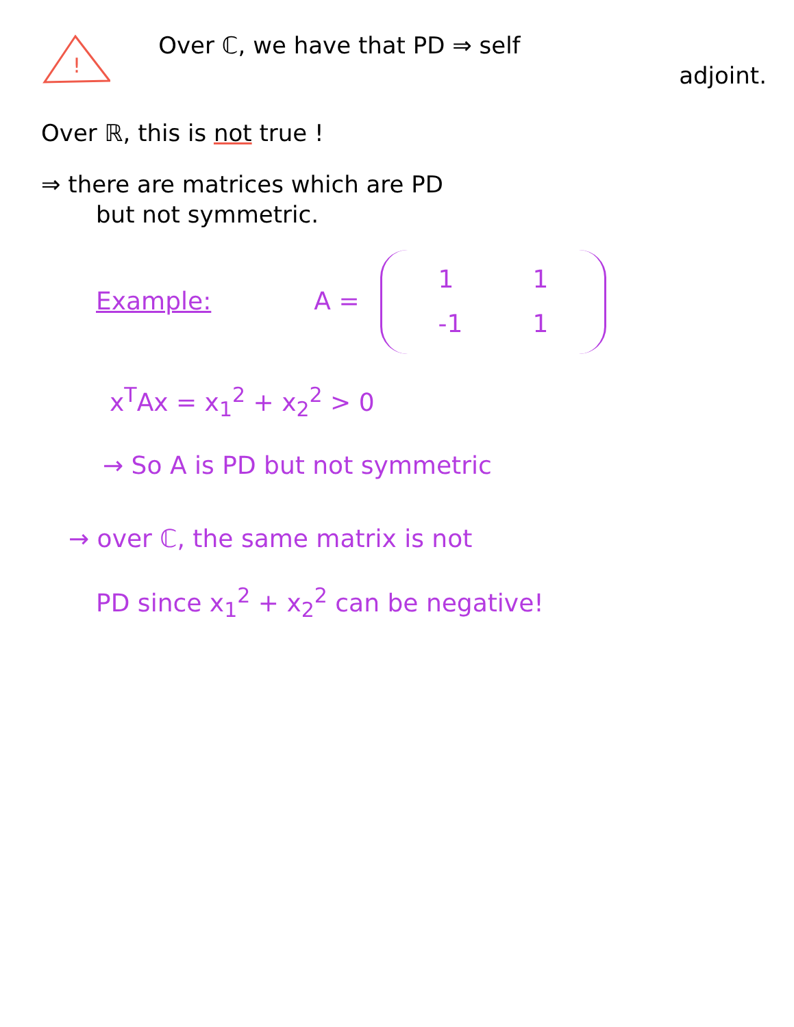!
Over ℂ, we have that PD ⇒ self
adjoint.
Over ℝ, this is not true !
⇒ there are matrices which are PD
but not symmetric.
Example: A =
| 1 | 1 |
| -1 | 1 |
x<sup>T</sup>Ax = x<sub>1</sub><sup>2</sup> + x<sub>2</sub><sup>2</sup> > 0
→ So A is PD but not symmetric
→ over ℂ, the same matrix is not
PD since x<sub>1</sub><sup>2</sup> + x<sub>2</sub><sup>2</sup> can be negative!